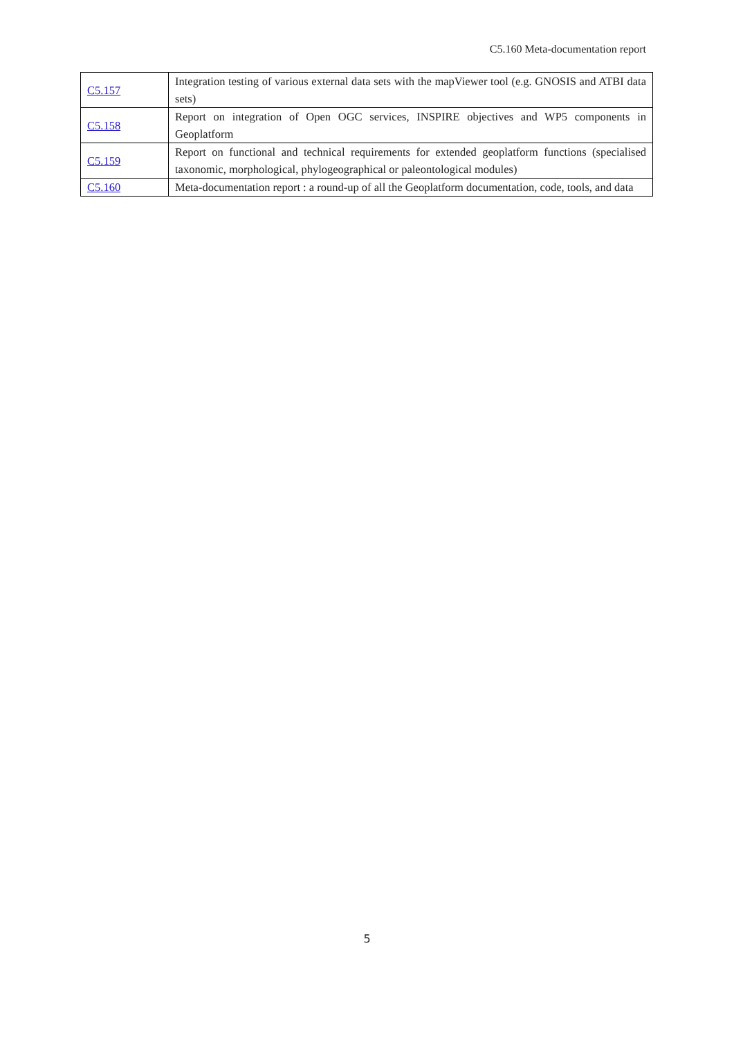C5.160 Meta-documentation report
| C5.157 | Integration testing of various external data sets with the mapViewer tool (e.g. GNOSIS and ATBI data sets) |
| C5.158 | Report on integration of Open OGC services, INSPIRE objectives and WP5 components in Geoplatform |
| C5.159 | Report on functional and technical requirements for extended geoplatform functions (specialised taxonomic, morphological, phylogeographical or paleontological modules) |
| C5.160 | Meta-documentation report : a round-up of all the Geoplatform documentation, code, tools, and data |
5